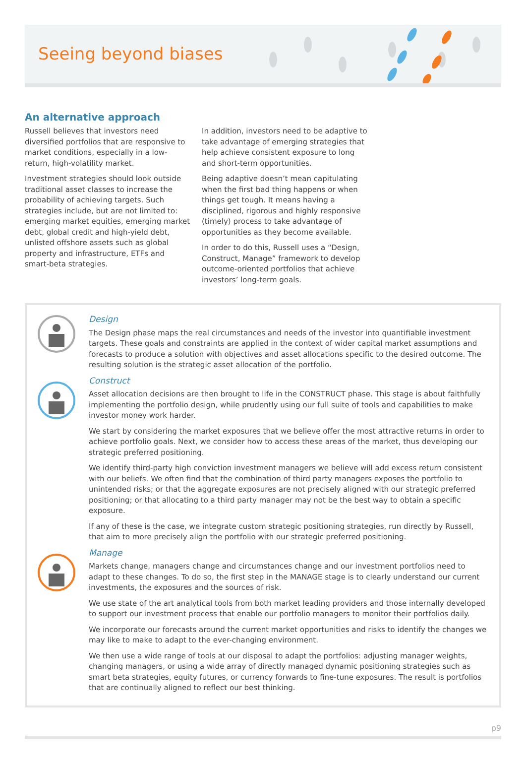Seeing beyond biases
An alternative approach
Russell believes that investors need diversified portfolios that are responsive to market conditions, especially in a low-return, high-volatility market.
Investment strategies should look outside traditional asset classes to increase the probability of achieving targets. Such strategies include, but are not limited to: emerging market equities, emerging market debt, global credit and high-yield debt, unlisted offshore assets such as global property and infrastructure, ETFs and smart-beta strategies.
In addition, investors need to be adaptive to take advantage of emerging strategies that help achieve consistent exposure to long and short-term opportunities.
Being adaptive doesn’t mean capitulating when the first bad thing happens or when things get tough. It means having a disciplined, rigorous and highly responsive (timely) process to take advantage of opportunities as they become available.
In order to do this, Russell uses a “Design, Construct, Manage” framework to develop outcome-oriented portfolios that achieve investors’ long-term goals.
Design
The Design phase maps the real circumstances and needs of the investor into quantifiable investment targets. These goals and constraints are applied in the context of wider capital market assumptions and forecasts to produce a solution with objectives and asset allocations specific to the desired outcome. The resulting solution is the strategic asset allocation of the portfolio.
Construct
Asset allocation decisions are then brought to life in the CONSTRUCT phase. This stage is about faithfully implementing the portfolio design, while prudently using our full suite of tools and capabilities to make investor money work harder.
We start by considering the market exposures that we believe offer the most attractive returns in order to achieve portfolio goals. Next, we consider how to access these areas of the market, thus developing our strategic preferred positioning.
We identify third-party high conviction investment managers we believe will add excess return consistent with our beliefs. We often find that the combination of third party managers exposes the portfolio to unintended risks; or that the aggregate exposures are not precisely aligned with our strategic preferred positioning; or that allocating to a third party manager may not be the best way to obtain a specific exposure.
If any of these is the case, we integrate custom strategic positioning strategies, run directly by Russell, that aim to more precisely align the portfolio with our strategic preferred positioning.
Manage
Markets change, managers change and circumstances change and our investment portfolios need to adapt to these changes. To do so, the first step in the MANAGE stage is to clearly understand our current investments, the exposures and the sources of risk.
We use state of the art analytical tools from both market leading providers and those internally developed to support our investment process that enable our portfolio managers to monitor their portfolios daily.
We incorporate our forecasts around the current market opportunities and risks to identify the changes we may like to make to adapt to the ever-changing environment.
We then use a wide range of tools at our disposal to adapt the portfolios: adjusting manager weights, changing managers, or using a wide array of directly managed dynamic positioning strategies such as smart beta strategies, equity futures, or currency forwards to fine-tune exposures. The result is portfolios that are continually aligned to reflect our best thinking.
p9